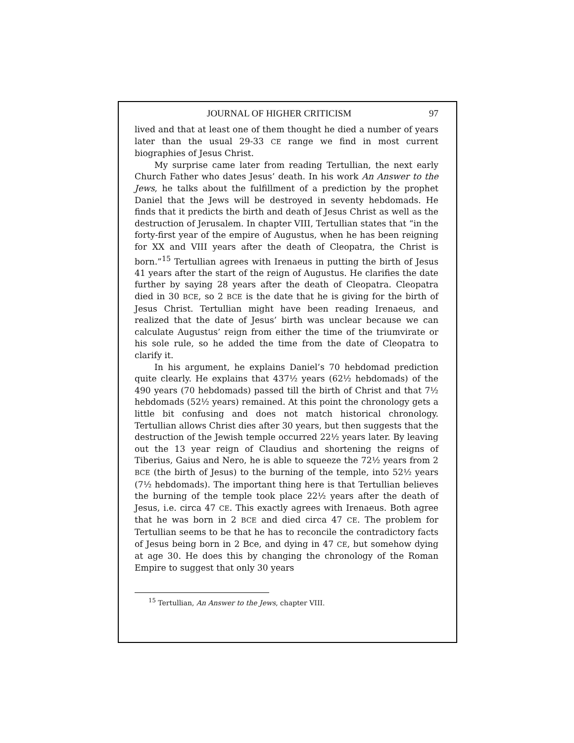JOURNAL OF HIGHER CRITICISM 97
lived and that at least one of them thought he died a number of years later than the usual 29-33 CE range we find in most current biographies of Jesus Christ.
My surprise came later from reading Tertullian, the next early Church Father who dates Jesus’ death. In his work An Answer to the Jews, he talks about the fulfillment of a prediction by the prophet Daniel that the Jews will be destroyed in seventy hebdomads. He finds that it predicts the birth and death of Jesus Christ as well as the destruction of Jerusalem. In chapter VIII, Tertullian states that “in the forty-first year of the empire of Augustus, when he has been reigning for XX and VIII years after the death of Cleopatra, the Christ is born.”<sup>15</sup> Tertullian agrees with Irenaeus in putting the birth of Jesus 41 years after the start of the reign of Augustus. He clarifies the date further by saying 28 years after the death of Cleopatra. Cleopatra died in 30 BCE, so 2 BCE is the date that he is giving for the birth of Jesus Christ. Tertullian might have been reading Irenaeus, and realized that the date of Jesus’ birth was unclear because we can calculate Augustus’ reign from either the time of the triumvirate or his sole rule, so he added the time from the date of Cleopatra to clarify it.
In his argument, he explains Daniel’s 70 hebdomad prediction quite clearly. He explains that 437½ years (62½ hebdomads) of the 490 years (70 hebdomads) passed till the birth of Christ and that 7½ hebdomads (52½ years) remained. At this point the chronology gets a little bit confusing and does not match historical chronology. Tertullian allows Christ dies after 30 years, but then suggests that the destruction of the Jewish temple occurred 22½ years later. By leaving out the 13 year reign of Claudius and shortening the reigns of Tiberius, Gaius and Nero, he is able to squeeze the 72½ years from 2 BCE (the birth of Jesus) to the burning of the temple, into 52½ years (7½ hebdomads). The important thing here is that Tertullian believes the burning of the temple took place 22½ years after the death of Jesus, i.e. circa 47 CE. This exactly agrees with Irenaeus. Both agree that he was born in 2 BCE and died circa 47 CE. The problem for Tertullian seems to be that he has to reconcile the contradictory facts of Jesus being born in 2 Bce, and dying in 47 CE, but somehow dying at age 30. He does this by changing the chronology of the Roman Empire to suggest that only 30 years
<sup>15</sup> Tertullian, An Answer to the Jews, chapter VIII.